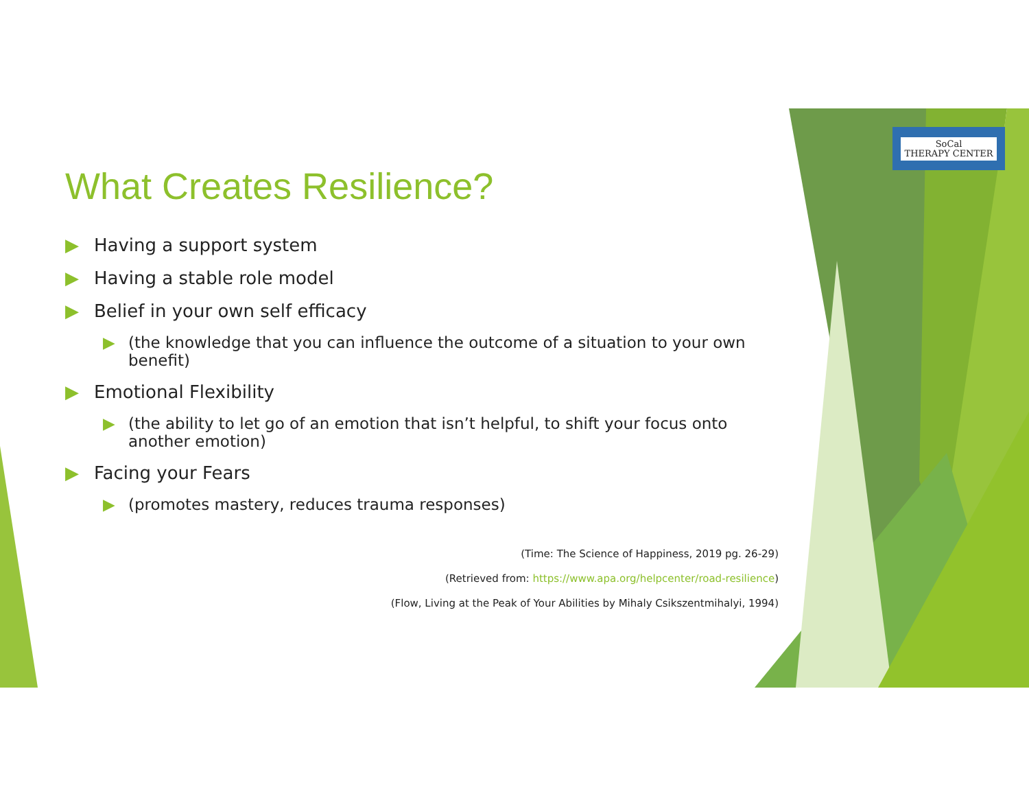SoCal
THERAPY CENTER
What Creates Resilience?
▶ Having a support system
▶ Having a stable role model
▶ Belief in your own self efficacy
▶ (the knowledge that you can influence the outcome of a situation to your own benefit)
▶ Emotional Flexibility
▶ (the ability to let go of an emotion that isn’t helpful, to shift your focus onto another emotion)
▶ Facing your Fears
▶ (promotes mastery, reduces trauma responses)
(Time: The Science of Happiness, 2019 pg. 26-29)
(Retrieved from: https://www.apa.org/helpcenter/road-resilience)
(Flow, Living at the Peak of Your Abilities by Mihaly Csikszentmihalyi, 1994)